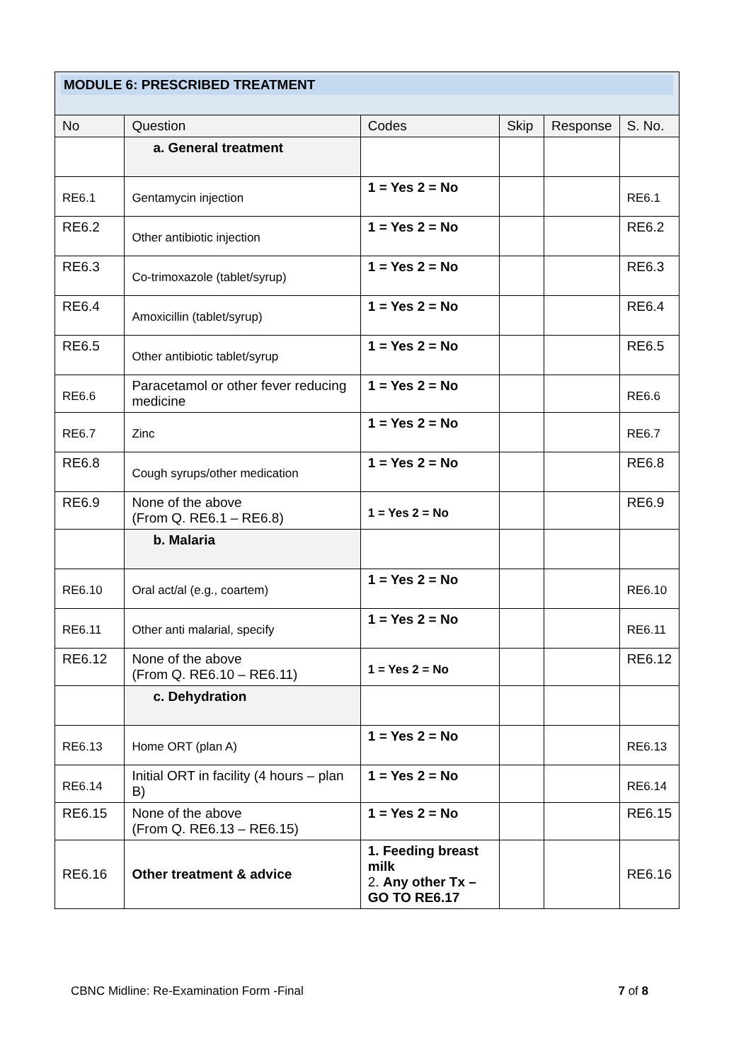| MODULE 6: PRESCRIBED TREATMENT | | | | | |
| No | Question | Codes | Skip | Response | S. No. |
| | a. General treatment | | | | |
| RE6.1 | Gentamycin injection | 1 = Yes 2 = No | | | RE6.1 |
| RE6.2 | Other antibiotic injection | 1 = Yes 2 = No | | | RE6.2 |
| RE6.3 | Co-trimoxazole (tablet/syrup) | 1 = Yes 2 = No | | | RE6.3 |
| RE6.4 | Amoxicillin (tablet/syrup) | 1 = Yes 2 = No | | | RE6.4 |
| RE6.5 | Other antibiotic tablet/syrup | 1 = Yes 2 = No | | | RE6.5 |
| RE6.6 | Paracetamol or other fever reducing medicine | 1 = Yes 2 = No | | | RE6.6 |
| RE6.7 | Zinc | 1 = Yes 2 = No | | | RE6.7 |
| RE6.8 | Cough syrups/other medication | 1 = Yes 2 = No | | | RE6.8 |
| RE6.9 | None of the above (From Q. RE6.1 – RE6.8) | 1 = Yes 2 = No | | | RE6.9 |
| | b. Malaria | | | | |
| RE6.10 | Oral act/al (e.g., coartem) | 1 = Yes 2 = No | | | RE6.10 |
| RE6.11 | Other anti malarial, specify | 1 = Yes 2 = No | | | RE6.11 |
| RE6.12 | None of the above (From Q. RE6.10 – RE6.11) | 1 = Yes 2 = No | | | RE6.12 |
| | c. Dehydration | | | | |
| RE6.13 | Home ORT (plan A) | 1 = Yes 2 = No | | | RE6.13 |
| RE6.14 | Initial ORT in facility (4 hours – plan B) | 1 = Yes 2 = No | | | RE6.14 |
| RE6.15 | None of the above (From Q. RE6.13 – RE6.15) | 1 = Yes 2 = No | | | RE6.15 |
| RE6.16 | Other treatment & advice | 1. Feeding breast milk 2. Any other Tx – GO TO RE6.17 | | | RE6.16 |
CBNC Midline: Re-Examination Form -Final 7 of 8